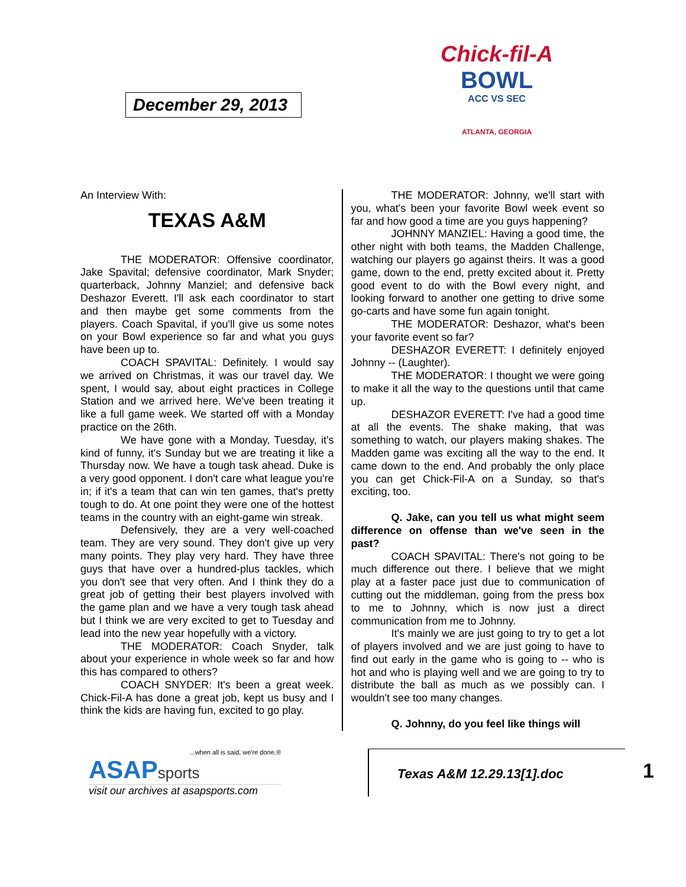December 29, 2013
Chick-fil-A
BOWL
ACC VS SEC
ATLANTA, GEORGIA
An Interview With:
TEXAS A&M
THE MODERATOR: Offensive coordinator, Jake Spavital; defensive coordinator, Mark Snyder; quarterback, Johnny Manziel; and defensive back Deshazor Everett. I'll ask each coordinator to start and then maybe get some comments from the players. Coach Spavital, if you'll give us some notes on your Bowl experience so far and what you guys have been up to.
COACH SPAVITAL: Definitely. I would say we arrived on Christmas, it was our travel day. We spent, I would say, about eight practices in College Station and we arrived here. We've been treating it like a full game week. We started off with a Monday practice on the 26th.
We have gone with a Monday, Tuesday, it's kind of funny, it's Sunday but we are treating it like a Thursday now. We have a tough task ahead. Duke is a very good opponent. I don't care what league you're in; if it's a team that can win ten games, that's pretty tough to do. At one point they were one of the hottest teams in the country with an eight-game win streak.
Defensively, they are a very well-coached team. They are very sound. They don't give up very many points. They play very hard. They have three guys that have over a hundred-plus tackles, which you don't see that very often. And I think they do a great job of getting their best players involved with the game plan and we have a very tough task ahead but I think we are very excited to get to Tuesday and lead into the new year hopefully with a victory.
THE MODERATOR: Coach Snyder, talk about your experience in whole week so far and how this has compared to others?
COACH SNYDER: It's been a great week. Chick-Fil-A has done a great job, kept us busy and I think the kids are having fun, excited to go play.
THE MODERATOR: Johnny, we'll start with you, what's been your favorite Bowl week event so far and how good a time are you guys happening?
JOHNNY MANZIEL: Having a good time, the other night with both teams, the Madden Challenge, watching our players go against theirs. It was a good game, down to the end, pretty excited about it. Pretty good event to do with the Bowl every night, and looking forward to another one getting to drive some go-carts and have some fun again tonight.
THE MODERATOR: Deshazor, what's been your favorite event so far?
DESHAZOR EVERETT: I definitely enjoyed Johnny -- (Laughter).
THE MODERATOR: I thought we were going to make it all the way to the questions until that came up.
DESHAZOR EVERETT: I've had a good time at all the events. The shake making, that was something to watch, our players making shakes. The Madden game was exciting all the way to the end. It came down to the end. And probably the only place you can get Chick-Fil-A on a Sunday, so that's exciting, too.
Q. Jake, can you tell us what might seem difference on offense than we've seen in the past?
COACH SPAVITAL: There's not going to be much difference out there. I believe that we might play at a faster pace just due to communication of cutting out the middleman, going from the press box to me to Johnny, which is now just a direct communication from me to Johnny.
It's mainly we are just going to try to get a lot of players involved and we are just going to have to find out early in the game who is going to -- who is hot and who is playing well and we are going to try to distribute the ball as much as we possibly can. I wouldn't see too many changes.
Q. Johnny, do you feel like things will
...when all is said, we're done.®
ASAPsports
visit our archives at asapsports.com
Texas A&M 12.29.13[1].doc
1